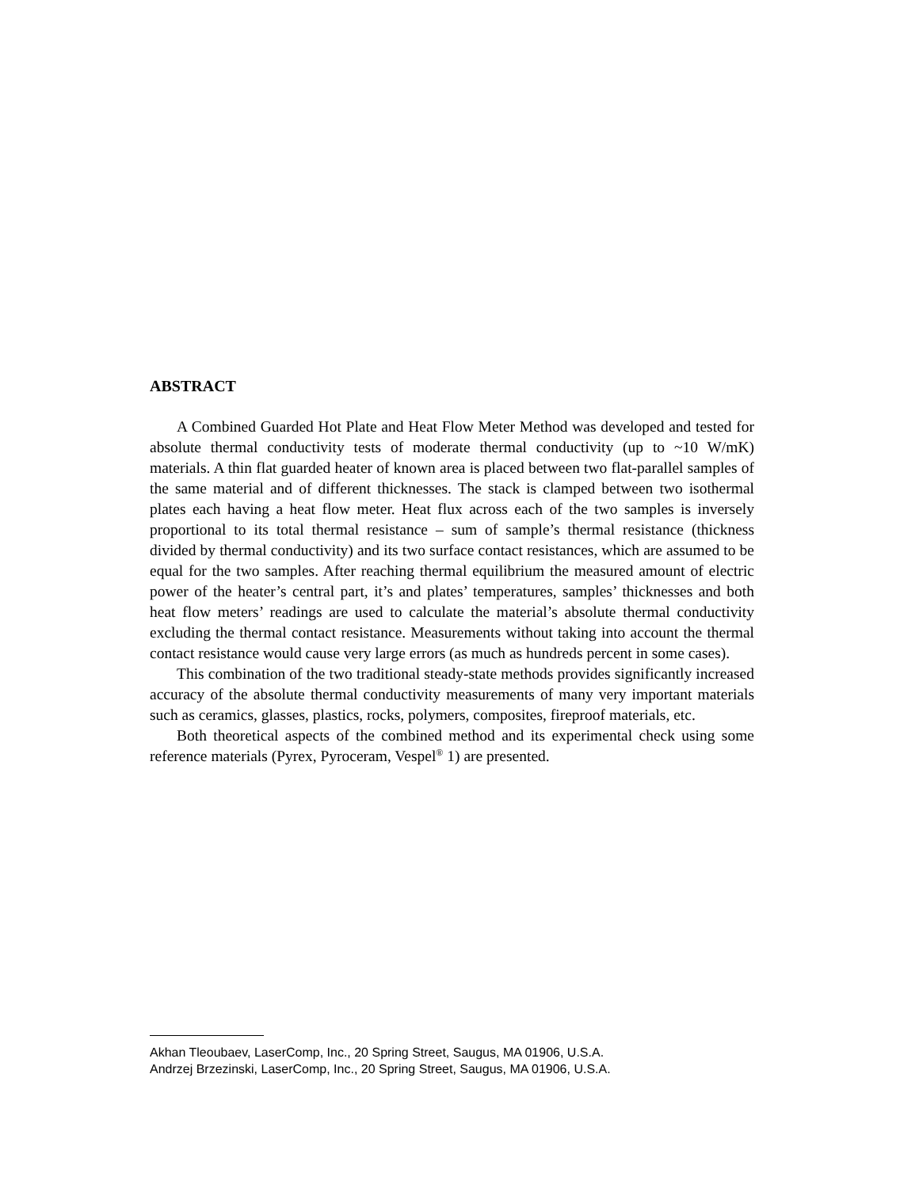ABSTRACT
A Combined Guarded Hot Plate and Heat Flow Meter Method was developed and tested for absolute thermal conductivity tests of moderate thermal conductivity (up to ~10 W/mK) materials. A thin flat guarded heater of known area is placed between two flat-parallel samples of the same material and of different thicknesses. The stack is clamped between two isothermal plates each having a heat flow meter. Heat flux across each of the two samples is inversely proportional to its total thermal resistance – sum of sample’s thermal resistance (thickness divided by thermal conductivity) and its two surface contact resistances, which are assumed to be equal for the two samples. After reaching thermal equilibrium the measured amount of electric power of the heater’s central part, it’s and plates’ temperatures, samples’ thicknesses and both heat flow meters’ readings are used to calculate the material’s absolute thermal conductivity excluding the thermal contact resistance. Measurements without taking into account the thermal contact resistance would cause very large errors (as much as hundreds percent in some cases).
This combination of the two traditional steady-state methods provides significantly increased accuracy of the absolute thermal conductivity measurements of many very important materials such as ceramics, glasses, plastics, rocks, polymers, composites, fireproof materials, etc.
Both theoretical aspects of the combined method and its experimental check using some reference materials (Pyrex, Pyroceram, Vespel<sup>®</sup> 1) are presented.
Akhan Tleoubaev, LaserComp, Inc., 20 Spring Street, Saugus, MA 01906, U.S.A.
Andrzej Brzezinski, LaserComp, Inc., 20 Spring Street, Saugus, MA 01906, U.S.A.